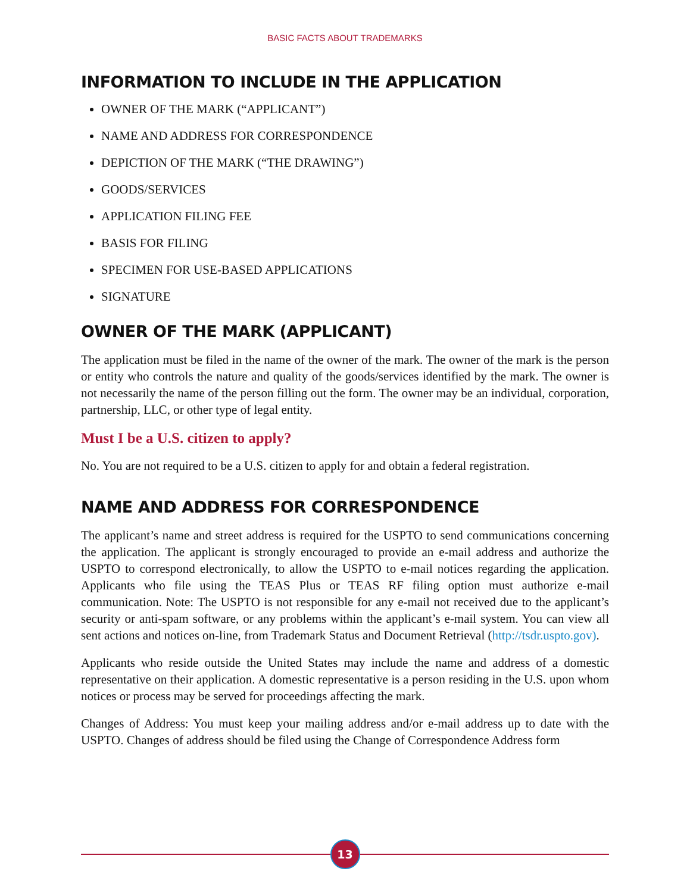BASIC FACTS ABOUT TRADEMARKS
INFORMATION TO INCLUDE IN THE APPLICATION
OWNER OF THE MARK (“APPLICANT”)
NAME AND ADDRESS FOR CORRESPONDENCE
DEPICTION OF THE MARK (“THE DRAWING”)
GOODS/SERVICES
APPLICATION FILING FEE
BASIS FOR FILING
SPECIMEN FOR USE-BASED APPLICATIONS
SIGNATURE
OWNER OF THE MARK (APPLICANT)
The application must be filed in the name of the owner of the mark. The owner of the mark is the person or entity who controls the nature and quality of the goods/services identified by the mark. The owner is not necessarily the name of the person filling out the form. The owner may be an individual, corporation, partnership, LLC, or other type of legal entity.
Must I be a U.S. citizen to apply?
No. You are not required to be a U.S. citizen to apply for and obtain a federal registration.
NAME AND ADDRESS FOR CORRESPONDENCE
The applicant’s name and street address is required for the USPTO to send communications concerning the application. The applicant is strongly encouraged to provide an e-mail address and authorize the USPTO to correspond electronically, to allow the USPTO to e-mail notices regarding the application. Applicants who file using the TEAS Plus or TEAS RF filing option must authorize e-mail communication. Note: The USPTO is not responsible for any e-mail not received due to the applicant’s security or anti-spam software, or any problems within the applicant’s e-mail system. You can view all sent actions and notices on-line, from Trademark Status and Document Retrieval (http://tsdr.uspto.gov).
Applicants who reside outside the United States may include the name and address of a domestic representative on their application. A domestic representative is a person residing in the U.S. upon whom notices or process may be served for proceedings affecting the mark.
Changes of Address: You must keep your mailing address and/or e-mail address up to date with the USPTO. Changes of address should be filed using the Change of Correspondence Address form
13